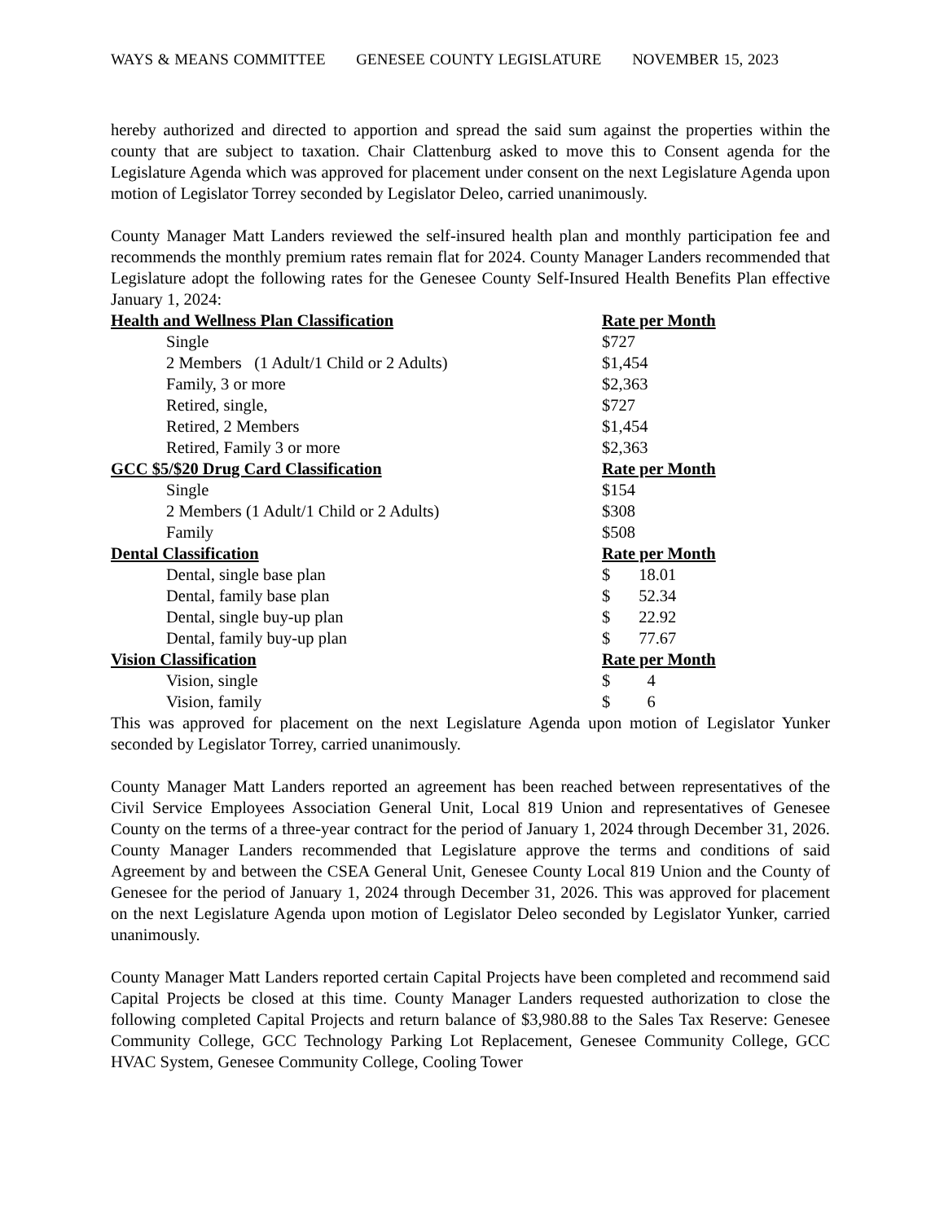WAYS & MEANS COMMITTEE GENESEE COUNTY LEGISLATURE NOVEMBER 15, 2023
hereby authorized and directed to apportion and spread the said sum against the properties within the county that are subject to taxation. Chair Clattenburg asked to move this to Consent agenda for the Legislature Agenda which was approved for placement under consent on the next Legislature Agenda upon motion of Legislator Torrey seconded by Legislator Deleo, carried unanimously.
County Manager Matt Landers reviewed the self-insured health plan and monthly participation fee and recommends the monthly premium rates remain flat for 2024. County Manager Landers recommended that Legislature adopt the following rates for the Genesee County Self-Insured Health Benefits Plan effective January 1, 2024:
| Health and Wellness Plan Classification | Rate per Month |
| --- | --- |
| Single | $727 |
| 2 Members (1 Adult/1 Child or 2 Adults) | $1,454 |
| Family, 3 or more | $2,363 |
| Retired, single, | $727 |
| Retired, 2 Members | $1,454 |
| Retired, Family 3 or more | $2,363 |
| GCC $5/$20 Drug Card Classification | Rate per Month |
| Single | $154 |
| 2 Members (1 Adult/1 Child or 2 Adults) | $308 |
| Family | $508 |
| Dental Classification | Rate per Month |
| Dental, single base plan | $ 18.01 |
| Dental, family base plan | $ 52.34 |
| Dental, single buy-up plan | $ 22.92 |
| Dental, family buy-up plan | $ 77.67 |
| Vision Classification | Rate per Month |
| Vision, single | $ 4 |
| Vision, family | $ 6 |
This was approved for placement on the next Legislature Agenda upon motion of Legislator Yunker seconded by Legislator Torrey, carried unanimously.
County Manager Matt Landers reported an agreement has been reached between representatives of the Civil Service Employees Association General Unit, Local 819 Union and representatives of Genesee County on the terms of a three-year contract for the period of January 1, 2024 through December 31, 2026. County Manager Landers recommended that Legislature approve the terms and conditions of said Agreement by and between the CSEA General Unit, Genesee County Local 819 Union and the County of Genesee for the period of January 1, 2024 through December 31, 2026. This was approved for placement on the next Legislature Agenda upon motion of Legislator Deleo seconded by Legislator Yunker, carried unanimously.
County Manager Matt Landers reported certain Capital Projects have been completed and recommend said Capital Projects be closed at this time. County Manager Landers requested authorization to close the following completed Capital Projects and return balance of $3,980.88 to the Sales Tax Reserve: Genesee Community College, GCC Technology Parking Lot Replacement, Genesee Community College, GCC HVAC System, Genesee Community College, Cooling Tower